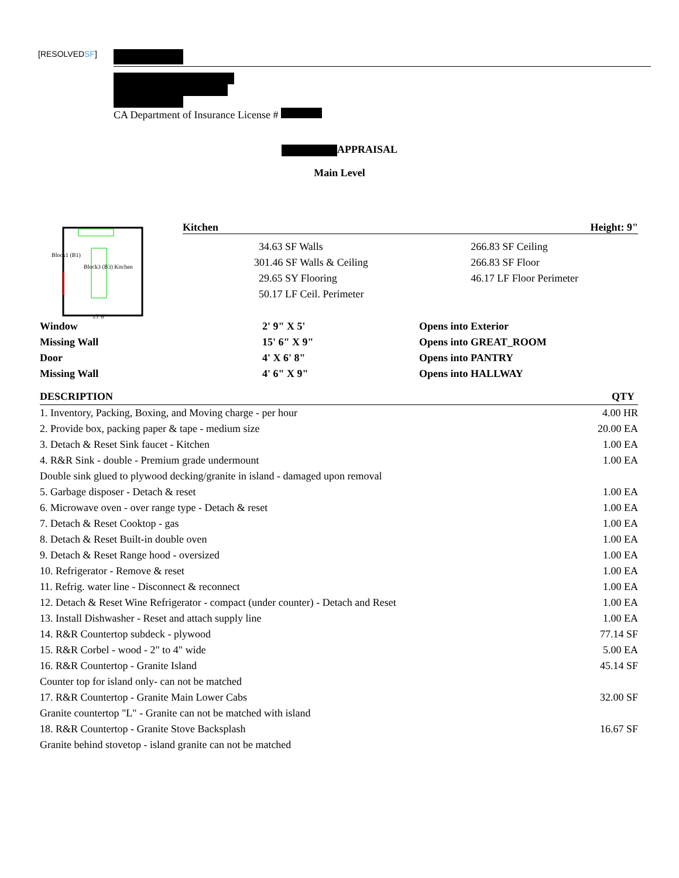[RESOLVEDSF]
CA Department of Insurance License #
APPRAISAL
Main Level
Block3 (B3) Kitchen
Block1 (B1)
15' 6"
Kitchen Height: 9"
| 34.63 SF Walls | 266.83 SF Ceiling |
| 301.46 SF Walls & Ceiling | 266.83 SF Floor |
| 29.65 SY Flooring | 46.17 LF Floor Perimeter |
| 50.17 LF Ceil. Perimeter | |
| Window | 2' 9" X 5' | Opens into Exterior |
| Missing Wall | 15' 6" X 9" | Opens into GREAT_ROOM |
| Door | 4' X 6' 8" | Opens into PANTRY |
| Missing Wall | 4' 6" X 9" | Opens into HALLWAY |
| DESCRIPTION | QTY |
| --- | --- |
| 1. Inventory, Packing, Boxing, and Moving charge - per hour | 4.00 HR |
| 2. Provide box, packing paper & tape - medium size | 20.00 EA |
| 3. Detach & Reset Sink faucet - Kitchen | 1.00 EA |
| 4. R&R Sink - double - Premium grade undermount | 1.00 EA |
| Double sink glued to plywood decking/granite in island - damaged upon removal | |
| 5. Garbage disposer - Detach & reset | 1.00 EA |
| 6. Microwave oven - over range type - Detach & reset | 1.00 EA |
| 7. Detach & Reset Cooktop - gas | 1.00 EA |
| 8. Detach & Reset Built-in double oven | 1.00 EA |
| 9. Detach & Reset Range hood - oversized | 1.00 EA |
| 10. Refrigerator - Remove & reset | 1.00 EA |
| 11. Refrig. water line - Disconnect & reconnect | 1.00 EA |
| 12. Detach & Reset Wine Refrigerator - compact (under counter) - Detach and Reset | 1.00 EA |
| 13. Install Dishwasher - Reset and attach supply line | 1.00 EA |
| 14. R&R Countertop subdeck - plywood | 77.14 SF |
| 15. R&R Corbel - wood - 2" to 4" wide | 5.00 EA |
| 16. R&R Countertop - Granite Island | 45.14 SF |
| Counter top for island only- can not be matched | |
| 17. R&R Countertop - Granite Main Lower Cabs | 32.00 SF |
| Granite countertop "L" - Granite can not be matched with island | |
| 18. R&R Countertop - Granite Stove Backsplash | 16.67 SF |
| Granite behind stovetop - island granite can not be matched | |